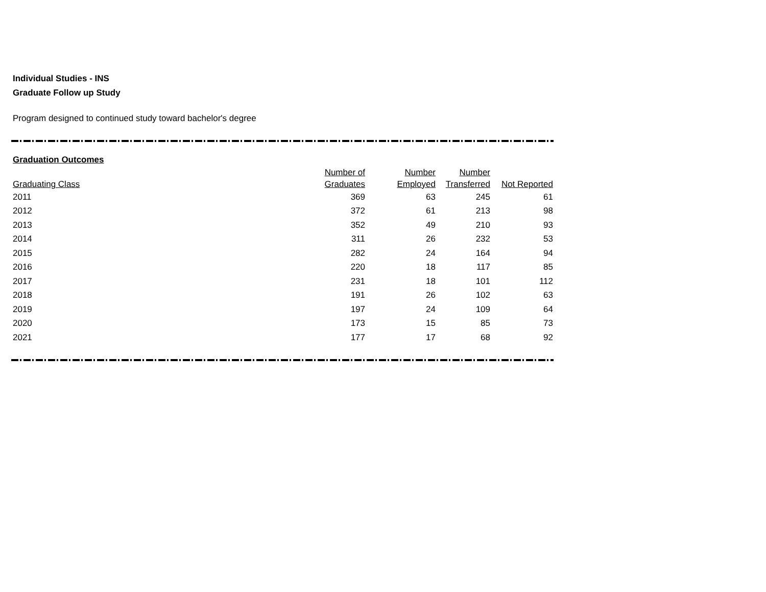Individual Studies - INS
Graduate Follow up Study
Program designed to continued study toward bachelor's degree
Graduation Outcomes
| Graduating Class | Number of Graduates | Number Employed | Number Transferred | Not Reported |
| --- | --- | --- | --- | --- |
| 2011 | 369 | 63 | 245 | 61 |
| 2012 | 372 | 61 | 213 | 98 |
| 2013 | 352 | 49 | 210 | 93 |
| 2014 | 311 | 26 | 232 | 53 |
| 2015 | 282 | 24 | 164 | 94 |
| 2016 | 220 | 18 | 117 | 85 |
| 2017 | 231 | 18 | 101 | 112 |
| 2018 | 191 | 26 | 102 | 63 |
| 2019 | 197 | 24 | 109 | 64 |
| 2020 | 173 | 15 | 85 | 73 |
| 2021 | 177 | 17 | 68 | 92 |